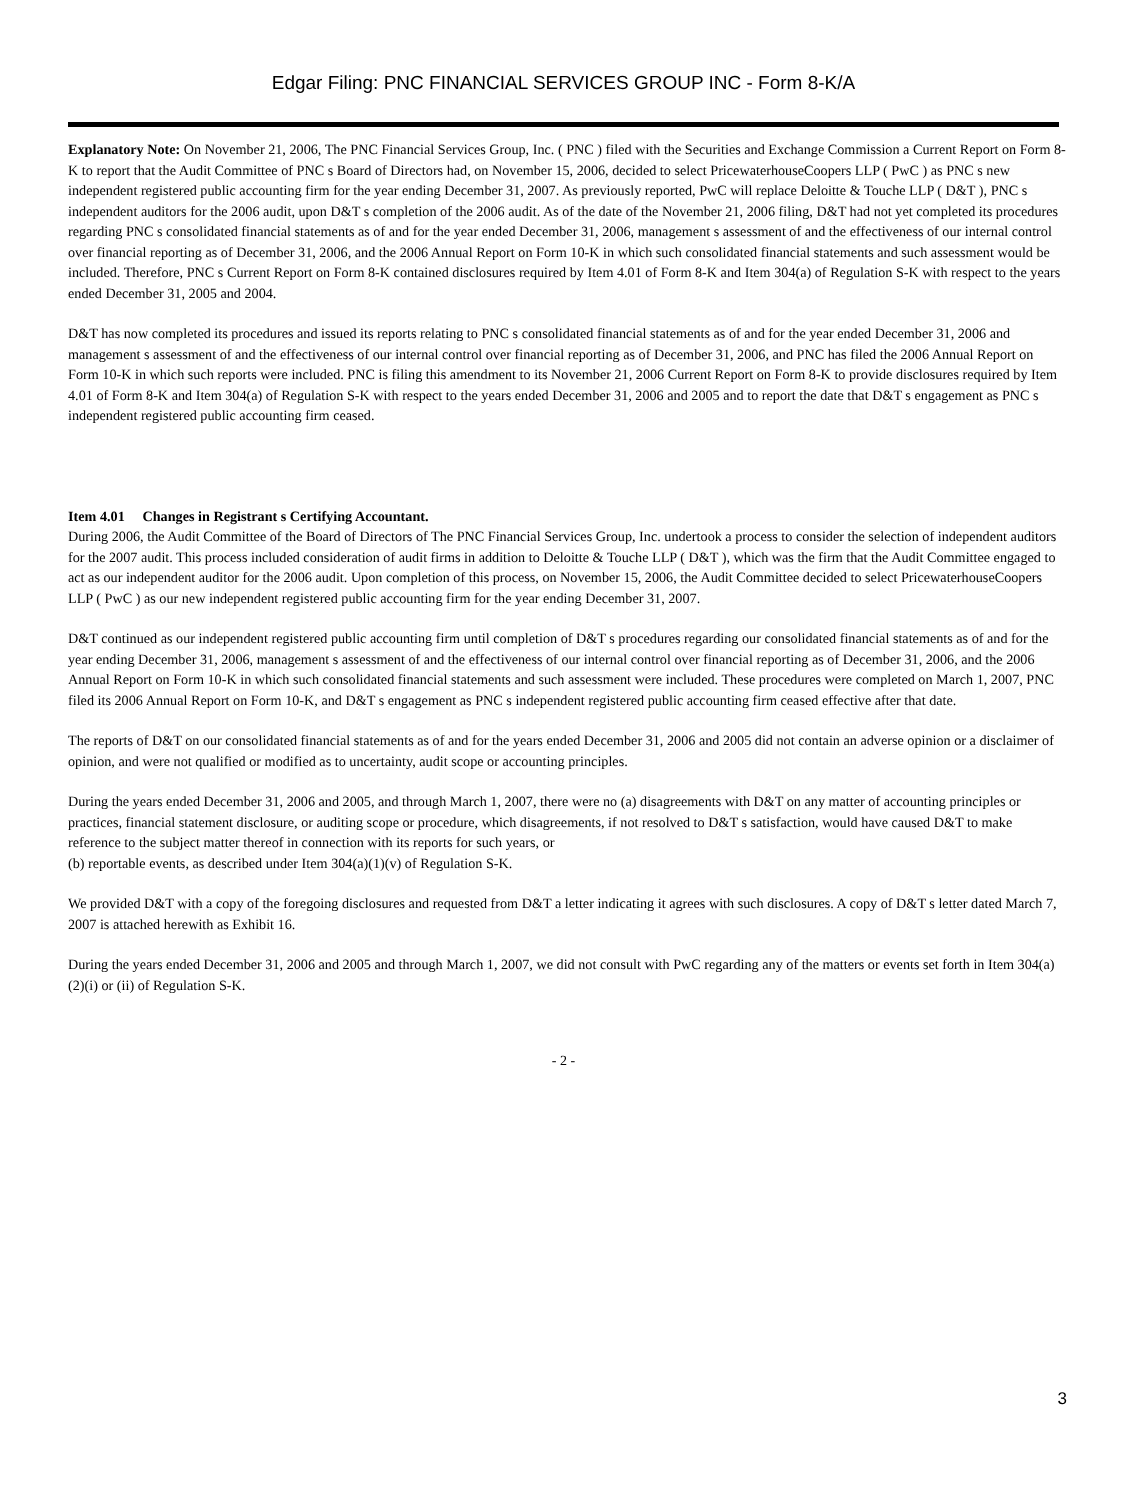Edgar Filing: PNC FINANCIAL SERVICES GROUP INC - Form 8-K/A
Explanatory Note: On November 21, 2006, The PNC Financial Services Group, Inc. ( PNC ) filed with the Securities and Exchange Commission a Current Report on Form 8-K to report that the Audit Committee of PNC s Board of Directors had, on November 15, 2006, decided to select PricewaterhouseCoopers LLP ( PwC ) as PNC s new independent registered public accounting firm for the year ending December 31, 2007. As previously reported, PwC will replace Deloitte & Touche LLP ( D&T ), PNC s independent auditors for the 2006 audit, upon D&T s completion of the 2006 audit. As of the date of the November 21, 2006 filing, D&T had not yet completed its procedures regarding PNC s consolidated financial statements as of and for the year ended December 31, 2006, management s assessment of and the effectiveness of our internal control over financial reporting as of December 31, 2006, and the 2006 Annual Report on Form 10-K in which such consolidated financial statements and such assessment would be included. Therefore, PNC s Current Report on Form 8-K contained disclosures required by Item 4.01 of Form 8-K and Item 304(a) of Regulation S-K with respect to the years ended December 31, 2005 and 2004.
D&T has now completed its procedures and issued its reports relating to PNC s consolidated financial statements as of and for the year ended December 31, 2006 and management s assessment of and the effectiveness of our internal control over financial reporting as of December 31, 2006, and PNC has filed the 2006 Annual Report on Form 10-K in which such reports were included. PNC is filing this amendment to its November 21, 2006 Current Report on Form 8-K to provide disclosures required by Item 4.01 of Form 8-K and Item 304(a) of Regulation S-K with respect to the years ended December 31, 2006 and 2005 and to report the date that D&T s engagement as PNC s independent registered public accounting firm ceased.
Item 4.01 Changes in Registrant s Certifying Accountant.
During 2006, the Audit Committee of the Board of Directors of The PNC Financial Services Group, Inc. undertook a process to consider the selection of independent auditors for the 2007 audit. This process included consideration of audit firms in addition to Deloitte & Touche LLP ( D&T ), which was the firm that the Audit Committee engaged to act as our independent auditor for the 2006 audit. Upon completion of this process, on November 15, 2006, the Audit Committee decided to select PricewaterhouseCoopers LLP ( PwC ) as our new independent registered public accounting firm for the year ending December 31, 2007.
D&T continued as our independent registered public accounting firm until completion of D&T s procedures regarding our consolidated financial statements as of and for the year ending December 31, 2006, management s assessment of and the effectiveness of our internal control over financial reporting as of December 31, 2006, and the 2006 Annual Report on Form 10-K in which such consolidated financial statements and such assessment were included. These procedures were completed on March 1, 2007, PNC filed its 2006 Annual Report on Form 10-K, and D&T s engagement as PNC s independent registered public accounting firm ceased effective after that date.
The reports of D&T on our consolidated financial statements as of and for the years ended December 31, 2006 and 2005 did not contain an adverse opinion or a disclaimer of opinion, and were not qualified or modified as to uncertainty, audit scope or accounting principles.
During the years ended December 31, 2006 and 2005, and through March 1, 2007, there were no (a) disagreements with D&T on any matter of accounting principles or practices, financial statement disclosure, or auditing scope or procedure, which disagreements, if not resolved to D&T s satisfaction, would have caused D&T to make reference to the subject matter thereof in connection with its reports for such years, or
(b) reportable events, as described under Item 304(a)(1)(v) of Regulation S-K.
We provided D&T with a copy of the foregoing disclosures and requested from D&T a letter indicating it agrees with such disclosures. A copy of D&T s letter dated March 7, 2007 is attached herewith as Exhibit 16.
During the years ended December 31, 2006 and 2005 and through March 1, 2007, we did not consult with PwC regarding any of the matters or events set forth in Item 304(a)(2)(i) or (ii) of Regulation S-K.
- 2 -
3